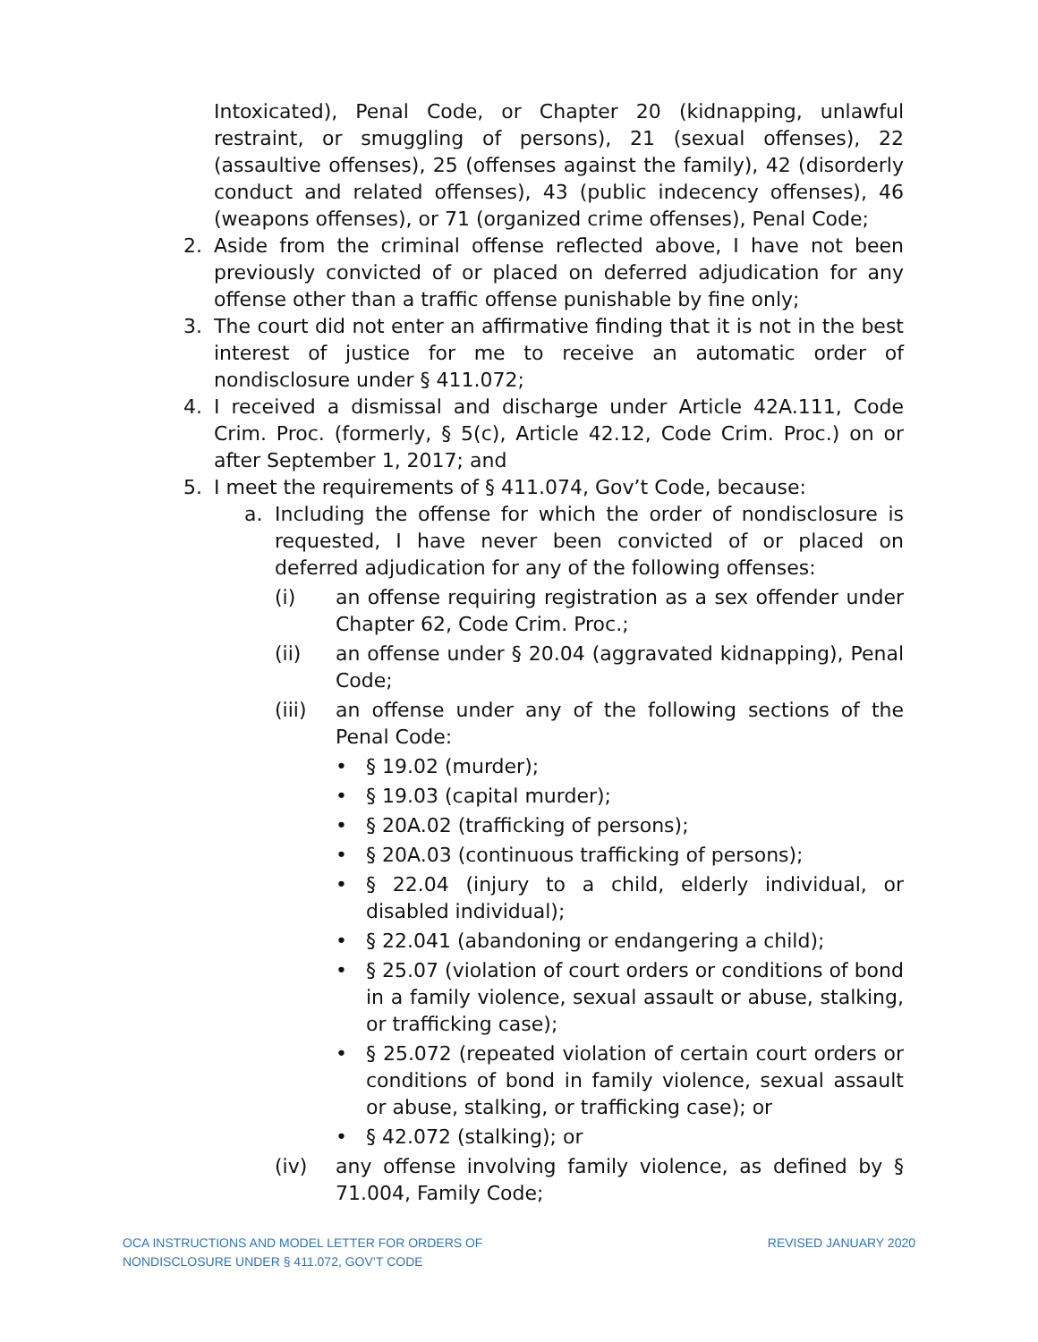Intoxicated), Penal Code, or Chapter 20 (kidnapping, unlawful restraint, or smuggling of persons), 21 (sexual offenses), 22 (assaultive offenses), 25 (offenses against the family), 42 (disorderly conduct and related offenses), 43 (public indecency offenses), 46 (weapons offenses), or 71 (organized crime offenses), Penal Code;
2. Aside from the criminal offense reflected above, I have not been previously convicted of or placed on deferred adjudication for any offense other than a traffic offense punishable by fine only;
3. The court did not enter an affirmative finding that it is not in the best interest of justice for me to receive an automatic order of nondisclosure under § 411.072;
4. I received a dismissal and discharge under Article 42A.111, Code Crim. Proc. (formerly, § 5(c), Article 42.12, Code Crim. Proc.) on or after September 1, 2017; and
5. I meet the requirements of § 411.074, Gov’t Code, because:
a. Including the offense for which the order of nondisclosure is requested, I have never been convicted of or placed on deferred adjudication for any of the following offenses:
(i) an offense requiring registration as a sex offender under Chapter 62, Code Crim. Proc.;
(ii) an offense under § 20.04 (aggravated kidnapping), Penal Code;
(iii) an offense under any of the following sections of the Penal Code:
• § 19.02 (murder);
• § 19.03 (capital murder);
• § 20A.02 (trafficking of persons);
• § 20A.03 (continuous trafficking of persons);
• § 22.04 (injury to a child, elderly individual, or disabled individual);
• § 22.041 (abandoning or endangering a child);
• § 25.07 (violation of court orders or conditions of bond in a family violence, sexual assault or abuse, stalking, or trafficking case);
• § 25.072 (repeated violation of certain court orders or conditions of bond in family violence, sexual assault or abuse, stalking, or trafficking case); or
• § 42.072 (stalking); or
(iv) any offense involving family violence, as defined by § 71.004, Family Code;
OCA INSTRUCTIONS AND MODEL LETTER FOR ORDERS OF
NONDISCLOSURE UNDER § 411.072, GOV’T CODE REVISED JANUARY 2020